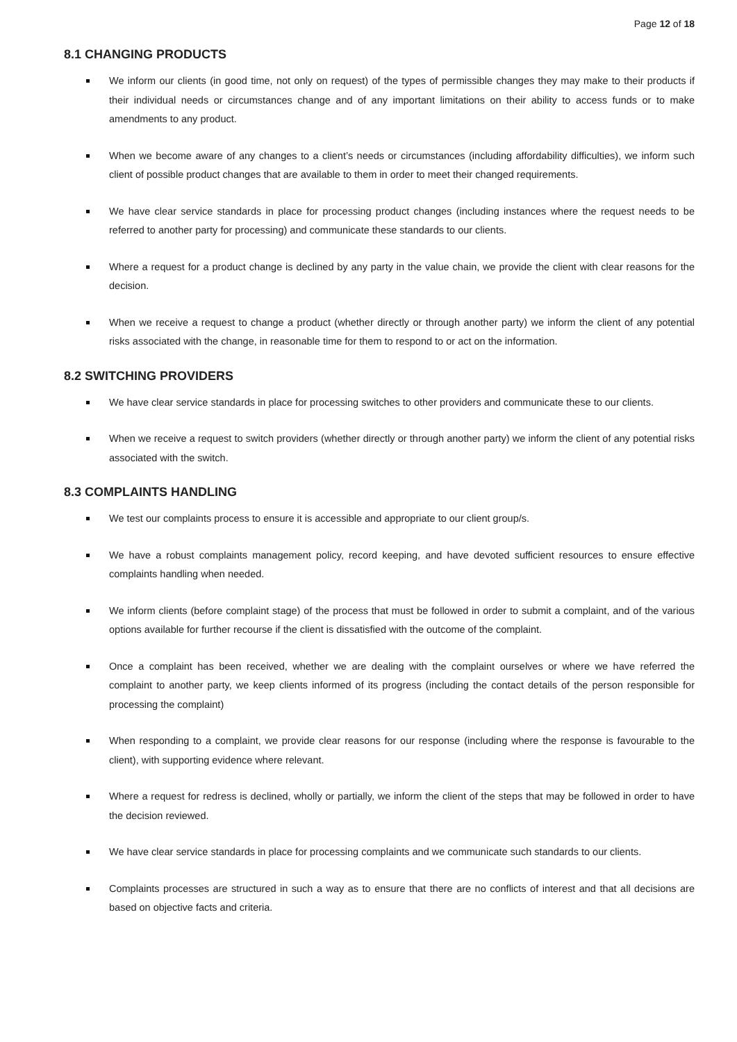Page 12 of 18
8.1 CHANGING PRODUCTS
We inform our clients (in good time, not only on request) of the types of permissible changes they may make to their products if their individual needs or circumstances change and of any important limitations on their ability to access funds or to make amendments to any product.
When we become aware of any changes to a client’s needs or circumstances (including affordability difficulties), we inform such client of possible product changes that are available to them in order to meet their changed requirements.
We have clear service standards in place for processing product changes (including instances where the request needs to be referred to another party for processing) and communicate these standards to our clients.
Where a request for a product change is declined by any party in the value chain, we provide the client with clear reasons for the decision.
When we receive a request to change a product (whether directly or through another party) we inform the client of any potential risks associated with the change, in reasonable time for them to respond to or act on the information.
8.2 SWITCHING PROVIDERS
We have clear service standards in place for processing switches to other providers and communicate these to our clients.
When we receive a request to switch providers (whether directly or through another party) we inform the client of any potential risks associated with the switch.
8.3 COMPLAINTS HANDLING
We test our complaints process to ensure it is accessible and appropriate to our client group/s.
We have a robust complaints management policy, record keeping, and have devoted sufficient resources to ensure effective complaints handling when needed.
We inform clients (before complaint stage) of the process that must be followed in order to submit a complaint, and of the various options available for further recourse if the client is dissatisfied with the outcome of the complaint.
Once a complaint has been received, whether we are dealing with the complaint ourselves or where we have referred the complaint to another party, we keep clients informed of its progress (including the contact details of the person responsible for processing the complaint)
When responding to a complaint, we provide clear reasons for our response (including where the response is favourable to the client), with supporting evidence where relevant.
Where a request for redress is declined, wholly or partially, we inform the client of the steps that may be followed in order to have the decision reviewed.
We have clear service standards in place for processing complaints and we communicate such standards to our clients.
Complaints processes are structured in such a way as to ensure that there are no conflicts of interest and that all decisions are based on objective facts and criteria.